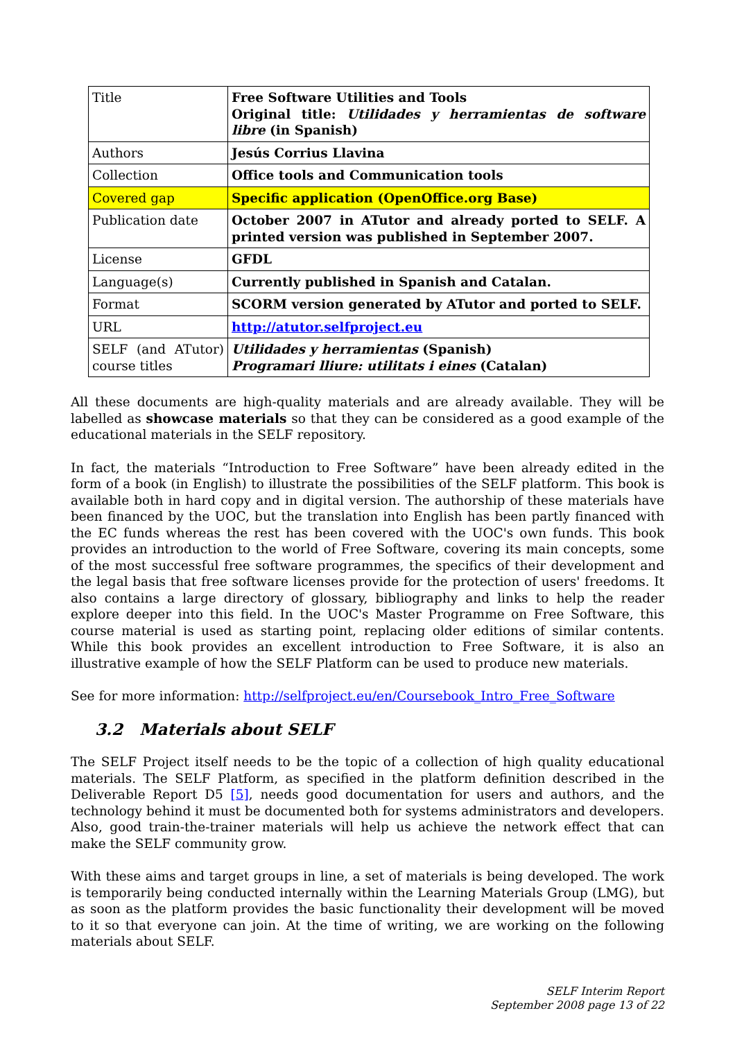| Title | Free Software Utilities and Tools Original title: Utilidades y herramientas de software libre (in Spanish) |
| Authors | Jesús Corrius Llavina |
| Collection | Office tools and Communication tools |
| Covered gap | Specific application (OpenOffice.org Base) |
| Publication date | October 2007 in ATutor and already ported to SELF. A printed version was published in September 2007. |
| License | GFDL |
| Language(s) | Currently published in Spanish and Catalan. |
| Format | SCORM version generated by ATutor and ported to SELF. |
| URL | http://atutor.selfproject.eu |
| SELF (and ATutor) course titles | Utilidades y herramientas (Spanish) Programari lliure: utilitats i eines (Catalan) |
All these documents are high-quality materials and are already available. They will be labelled as showcase materials so that they can be considered as a good example of the educational materials in the SELF repository.
In fact, the materials “Introduction to Free Software” have been already edited in the form of a book (in English) to illustrate the possibilities of the SELF platform. This book is available both in hard copy and in digital version. The authorship of these materials have been financed by the UOC, but the translation into English has been partly financed with the EC funds whereas the rest has been covered with the UOC's own funds. This book provides an introduction to the world of Free Software, covering its main concepts, some of the most successful free software programmes, the specifics of their development and the legal basis that free software licenses provide for the protection of users' freedoms. It also contains a large directory of glossary, bibliography and links to help the reader explore deeper into this field. In the UOC's Master Programme on Free Software, this course material is used as starting point, replacing older editions of similar contents. While this book provides an excellent introduction to Free Software, it is also an illustrative example of how the SELF Platform can be used to produce new materials.
See for more information: http://selfproject.eu/en/Coursebook_Intro_Free_Software
3.2 Materials about SELF
The SELF Project itself needs to be the topic of a collection of high quality educational materials. The SELF Platform, as specified in the platform definition described in the Deliverable Report D5 [5], needs good documentation for users and authors, and the technology behind it must be documented both for systems administrators and developers. Also, good train-the-trainer materials will help us achieve the network effect that can make the SELF community grow.
With these aims and target groups in line, a set of materials is being developed. The work is temporarily being conducted internally within the Learning Materials Group (LMG), but as soon as the platform provides the basic functionality their development will be moved to it so that everyone can join. At the time of writing, we are working on the following materials about SELF.
SELF Interim Report
September 2008 page 13 of 22